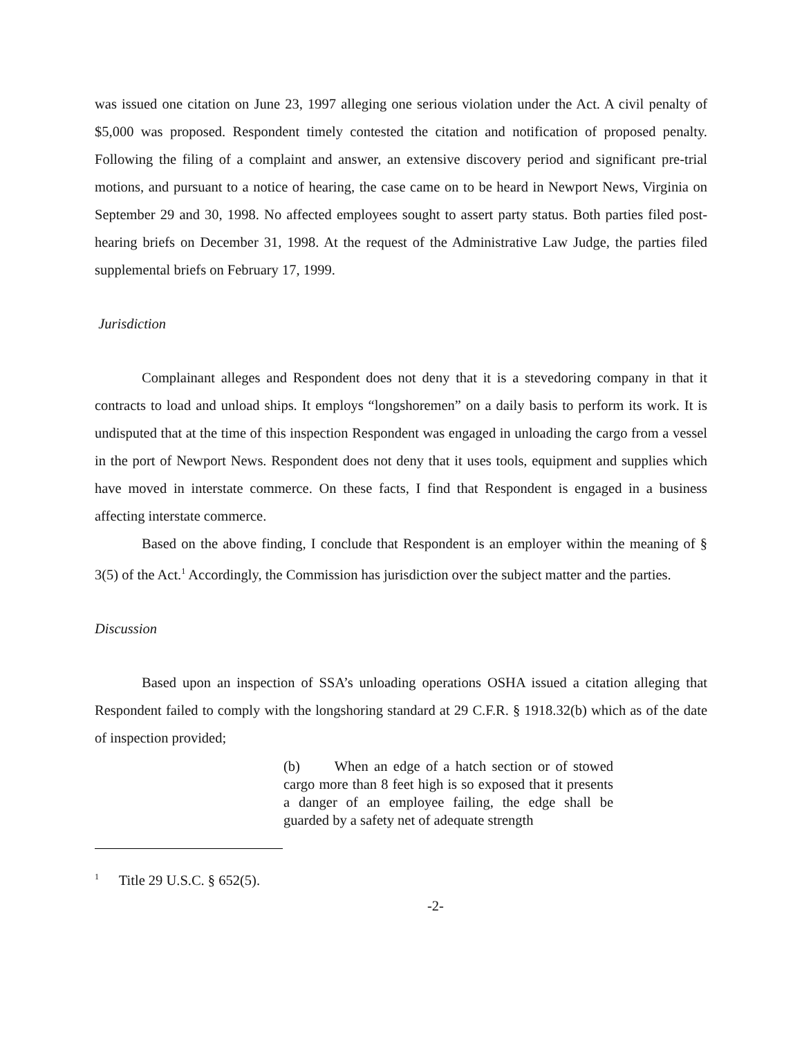was issued one citation on June 23, 1997 alleging one serious violation under the Act. A civil penalty of $5,000 was proposed. Respondent timely contested the citation and notification of proposed penalty. Following the filing of a complaint and answer, an extensive discovery period and significant pre-trial motions, and pursuant to a notice of hearing, the case came on to be heard in Newport News, Virginia on September 29 and 30, 1998. No affected employees sought to assert party status. Both parties filed post-hearing briefs on December 31, 1998. At the request of the Administrative Law Judge, the parties filed supplemental briefs on February 17, 1999.
Jurisdiction
Complainant alleges and Respondent does not deny that it is a stevedoring company in that it contracts to load and unload ships. It employs “longshoremen” on a daily basis to perform its work. It is undisputed that at the time of this inspection Respondent was engaged in unloading the cargo from a vessel in the port of Newport News. Respondent does not deny that it uses tools, equipment and supplies which have moved in interstate commerce. On these facts, I find that Respondent is engaged in a business affecting interstate commerce.
Based on the above finding, I conclude that Respondent is an employer within the meaning of § 3(5) of the Act.<sup>1</sup> Accordingly, the Commission has jurisdiction over the subject matter and the parties.
Discussion
Based upon an inspection of SSA’s unloading operations OSHA issued a citation alleging that Respondent failed to comply with the longshoring standard at 29 C.F.R. § 1918.32(b) which as of the date of inspection provided;
(b) When an edge of a hatch section or of stowed cargo more than 8 feet high is so exposed that it presents a danger of an employee failing, the edge shall be guarded by a safety net of adequate strength
<sup>1</sup> Title 29 U.S.C. § 652(5).
-2-